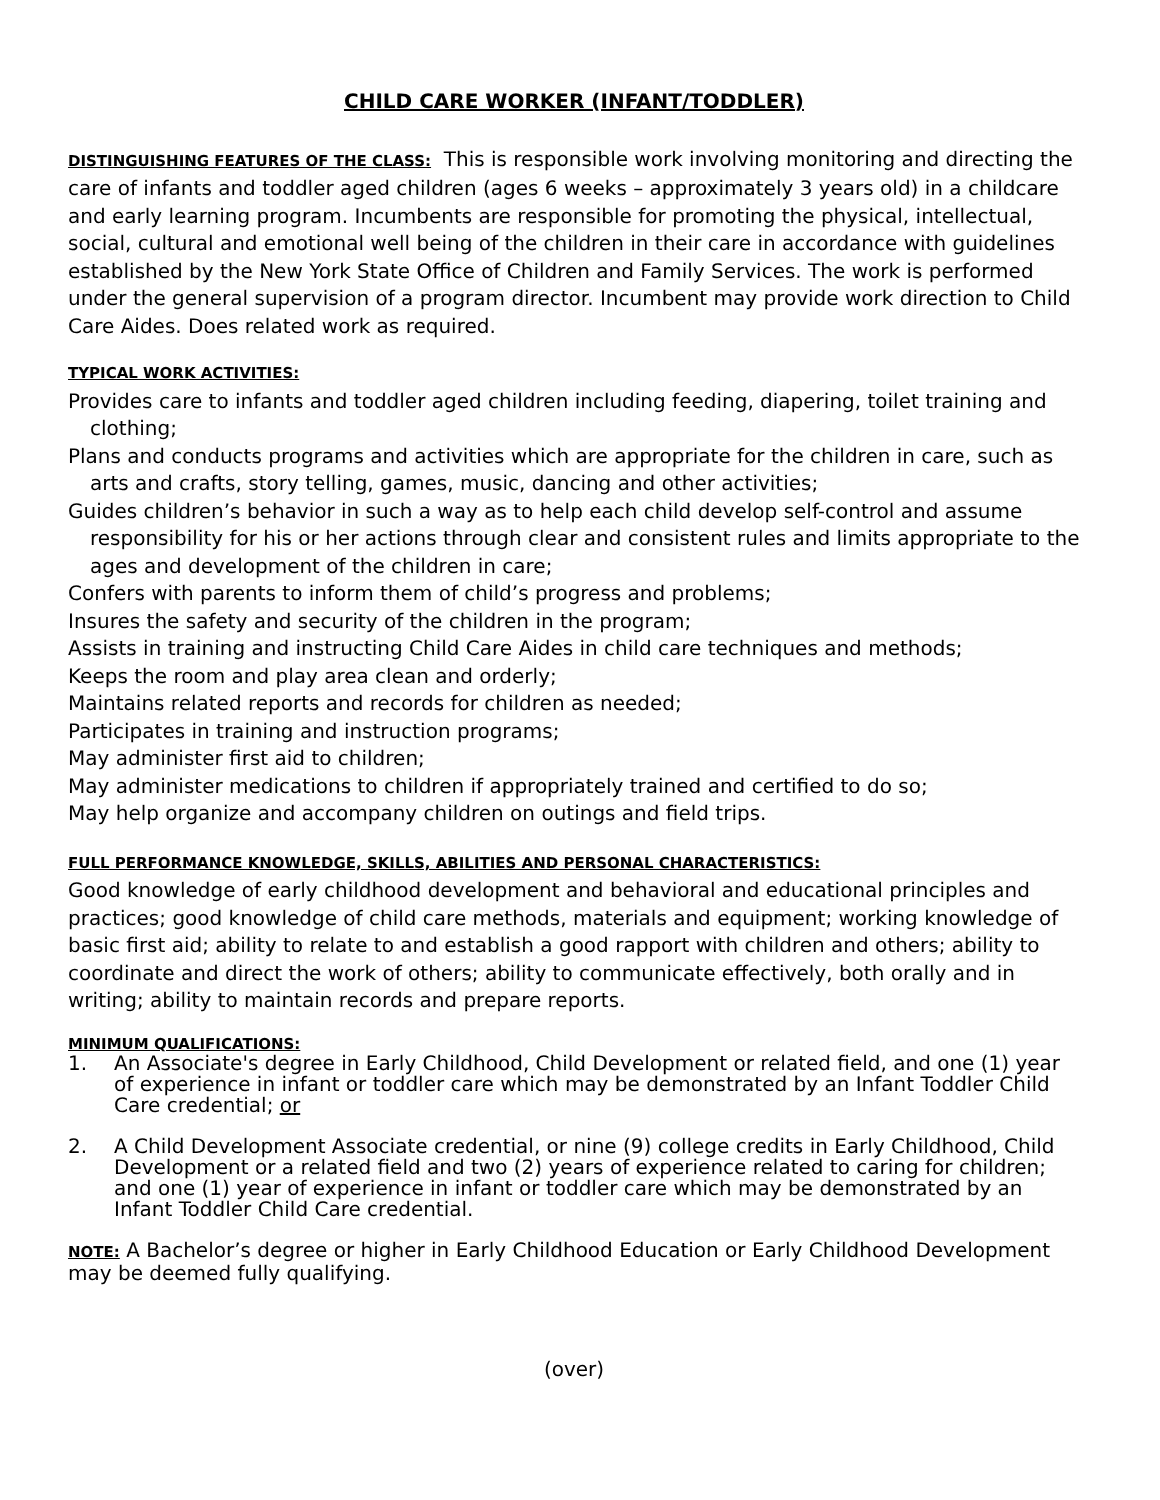CHILD CARE WORKER (INFANT/TODDLER)
DISTINGUISHING FEATURES OF THE CLASS: This is responsible work involving monitoring and directing the care of infants and toddler aged children (ages 6 weeks – approximately 3 years old) in a childcare and early learning program. Incumbents are responsible for promoting the physical, intellectual, social, cultural and emotional well being of the children in their care in accordance with guidelines established by the New York State Office of Children and Family Services. The work is performed under the general supervision of a program director. Incumbent may provide work direction to Child Care Aides. Does related work as required.
TYPICAL WORK ACTIVITIES:
Provides care to infants and toddler aged children including feeding, diapering, toilet training and clothing;
Plans and conducts programs and activities which are appropriate for the children in care, such as arts and crafts, story telling, games, music, dancing and other activities;
Guides children’s behavior in such a way as to help each child develop self-control and assume responsibility for his or her actions through clear and consistent rules and limits appropriate to the ages and development of the children in care;
Confers with parents to inform them of child’s progress and problems;
Insures the safety and security of the children in the program;
Assists in training and instructing Child Care Aides in child care techniques and methods;
Keeps the room and play area clean and orderly;
Maintains related reports and records for children as needed;
Participates in training and instruction programs;
May administer first aid to children;
May administer medications to children if appropriately trained and certified to do so;
May help organize and accompany children on outings and field trips.
FULL PERFORMANCE KNOWLEDGE, SKILLS, ABILITIES AND PERSONAL CHARACTERISTICS:
Good knowledge of early childhood development and behavioral and educational principles and practices; good knowledge of child care methods, materials and equipment; working knowledge of basic first aid; ability to relate to and establish a good rapport with children and others; ability to coordinate and direct the work of others; ability to communicate effectively, both orally and in writing; ability to maintain records and prepare reports.
MINIMUM QUALIFICATIONS:
1. An Associate's degree in Early Childhood, Child Development or related field, and one (1) year of experience in infant or toddler care which may be demonstrated by an Infant Toddler Child Care credential; or
2. A Child Development Associate credential, or nine (9) college credits in Early Childhood, Child Development or a related field and two (2) years of experience related to caring for children; and one (1) year of experience in infant or toddler care which may be demonstrated by an Infant Toddler Child Care credential.
NOTE: A Bachelor’s degree or higher in Early Childhood Education or Early Childhood Development may be deemed fully qualifying.
(over)